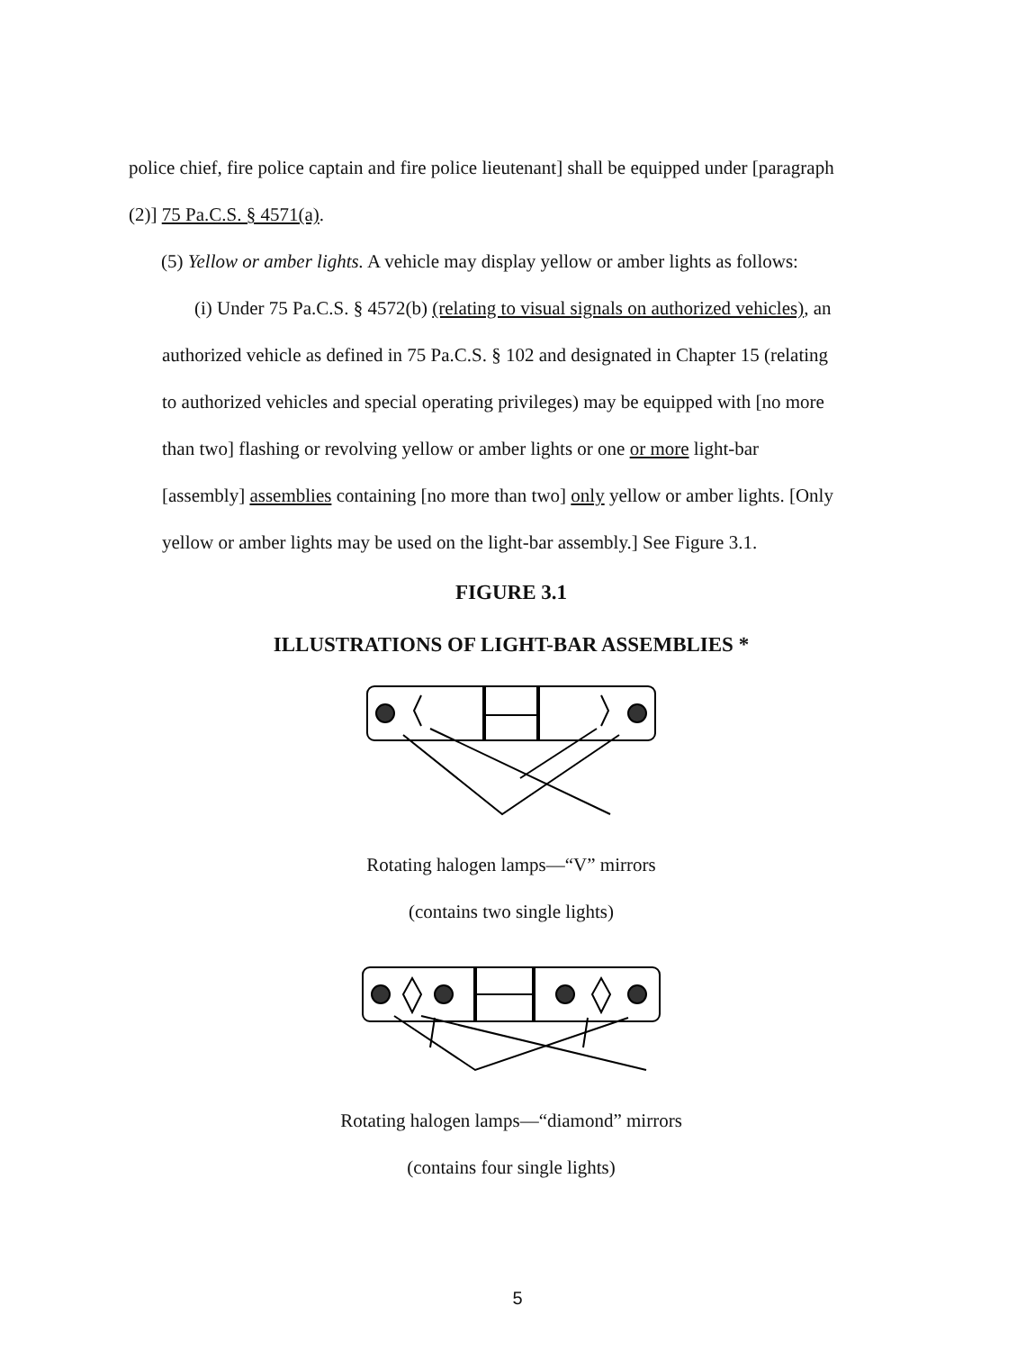police chief, fire police captain and fire police lieutenant] shall be equipped under [paragraph
(2)] 75 Pa.C.S. § 4571(a).
(5) Yellow or amber lights. A vehicle may display yellow or amber lights as follows:
(i) Under 75 Pa.C.S. § 4572(b) (relating to visual signals on authorized vehicles), an
authorized vehicle as defined in 75 Pa.C.S. § 102 and designated in Chapter 15 (relating
to authorized vehicles and special operating privileges) may be equipped with [no more
than two] flashing or revolving yellow or amber lights or one or more light-bar
[assembly] assemblies containing [no more than two] only yellow or amber lights. [Only
yellow or amber lights may be used on the light-bar assembly.] See Figure 3.1.
FIGURE 3.1
ILLUSTRATIONS OF LIGHT-BAR ASSEMBLIES *
Rotating halogen lamps—“V” mirrors
(contains two single lights)
Rotating halogen lamps—“diamond” mirrors
(contains four single lights)
5